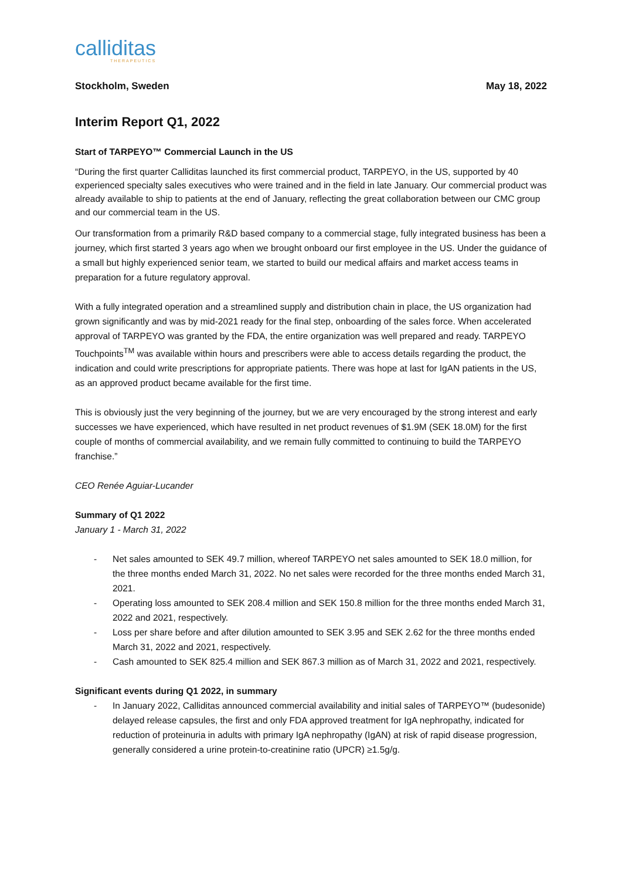calliditas
THERAPEUTICS
Stockholm, Sweden May 18, 2022
Interim Report Q1, 2022
Start of TARPEYO™ Commercial Launch in the US
“During the first quarter Calliditas launched its first commercial product, TARPEYO, in the US, supported by 40 experienced specialty sales executives who were trained and in the field in late January. Our commercial product was already available to ship to patients at the end of January, reflecting the great collaboration between our CMC group and our commercial team in the US.
Our transformation from a primarily R&D based company to a commercial stage, fully integrated business has been a journey, which first started 3 years ago when we brought onboard our first employee in the US. Under the guidance of a small but highly experienced senior team, we started to build our medical affairs and market access teams in preparation for a future regulatory approval.
With a fully integrated operation and a streamlined supply and distribution chain in place, the US organization had grown significantly and was by mid-2021 ready for the final step, onboarding of the sales force. When accelerated approval of TARPEYO was granted by the FDA, the entire organization was well prepared and ready. TARPEYO Touchpoints<sup>TM</sup> was available within hours and prescribers were able to access details regarding the product, the indication and could write prescriptions for appropriate patients. There was hope at last for IgAN patients in the US, as an approved product became available for the first time.
This is obviously just the very beginning of the journey, but we are very encouraged by the strong interest and early successes we have experienced, which have resulted in net product revenues of $1.9M (SEK 18.0M) for the first couple of months of commercial availability, and we remain fully committed to continuing to build the TARPEYO franchise.”
CEO Renée Aguiar-Lucander
Summary of Q1 2022
January 1 - March 31, 2022
- Net sales amounted to SEK 49.7 million, whereof TARPEYO net sales amounted to SEK 18.0 million, for the three months ended March 31, 2022. No net sales were recorded for the three months ended March 31, 2021.
- Operating loss amounted to SEK 208.4 million and SEK 150.8 million for the three months ended March 31, 2022 and 2021, respectively.
- Loss per share before and after dilution amounted to SEK 3.95 and SEK 2.62 for the three months ended March 31, 2022 and 2021, respectively.
- Cash amounted to SEK 825.4 million and SEK 867.3 million as of March 31, 2022 and 2021, respectively.
Significant events during Q1 2022, in summary
- In January 2022, Calliditas announced commercial availability and initial sales of TARPEYO™ (budesonide) delayed release capsules, the first and only FDA approved treatment for IgA nephropathy, indicated for reduction of proteinuria in adults with primary IgA nephropathy (IgAN) at risk of rapid disease progression, generally considered a urine protein-to-creatinine ratio (UPCR) ≥1.5g/g.